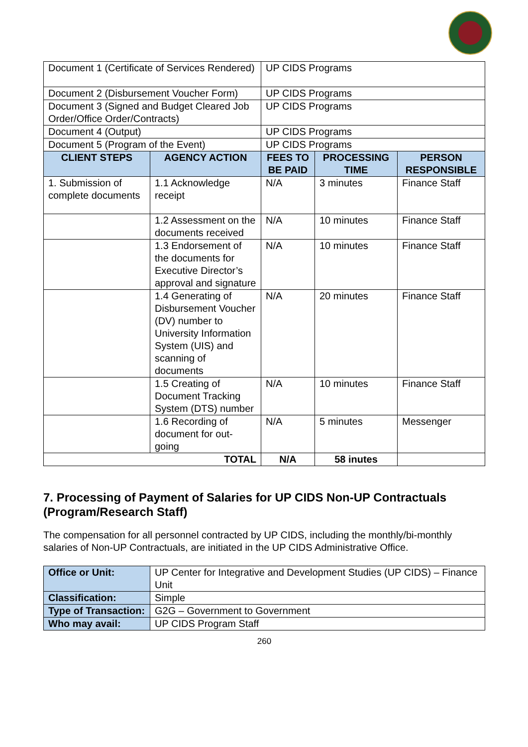| Document 1 (Certificate of Services Rendered) | | UP CIDS Programs | | |
| Document 2 (Disbursement Voucher Form) | | UP CIDS Programs | | |
| Document 3 (Signed and Budget Cleared Job Order/Office Order/Contracts) | | UP CIDS Programs | | |
| Document 4 (Output) | | UP CIDS Programs | | |
| Document 5 (Program of the Event) | | UP CIDS Programs | | |
| CLIENT STEPS | AGENCY ACTION | FEES TO BE PAID | PROCESSING TIME | PERSON RESPONSIBLE |
| 1. Submission of complete documents | 1.1 Acknowledge receipt | N/A | 3 minutes | Finance Staff |
| | 1.2 Assessment on the documents received | N/A | 10 minutes | Finance Staff |
| | 1.3 Endorsement of the documents for Executive Director’s approval and signature | N/A | 10 minutes | Finance Staff |
| | 1.4 Generating of Disbursement Voucher (DV) number to University Information System (UIS) and scanning of documents | N/A | 20 minutes | Finance Staff |
| | 1.5 Creating of Document Tracking System (DTS) number | N/A | 10 minutes | Finance Staff |
| | 1.6 Recording of document for out-going | N/A | 5 minutes | Messenger |
| TOTAL | | N/A | 58 inutes | |
7. Processing of Payment of Salaries for UP CIDS Non-UP Contractuals (Program/Research Staff)
The compensation for all personnel contracted by UP CIDS, including the monthly/bi-monthly salaries of Non-UP Contractuals, are initiated in the UP CIDS Administrative Office.
| Office or Unit: | UP Center for Integrative and Development Studies (UP CIDS) – Finance Unit |
| Classification: | Simple |
| Type of Transaction: | G2G – Government to Government |
| Who may avail: | UP CIDS Program Staff |
260